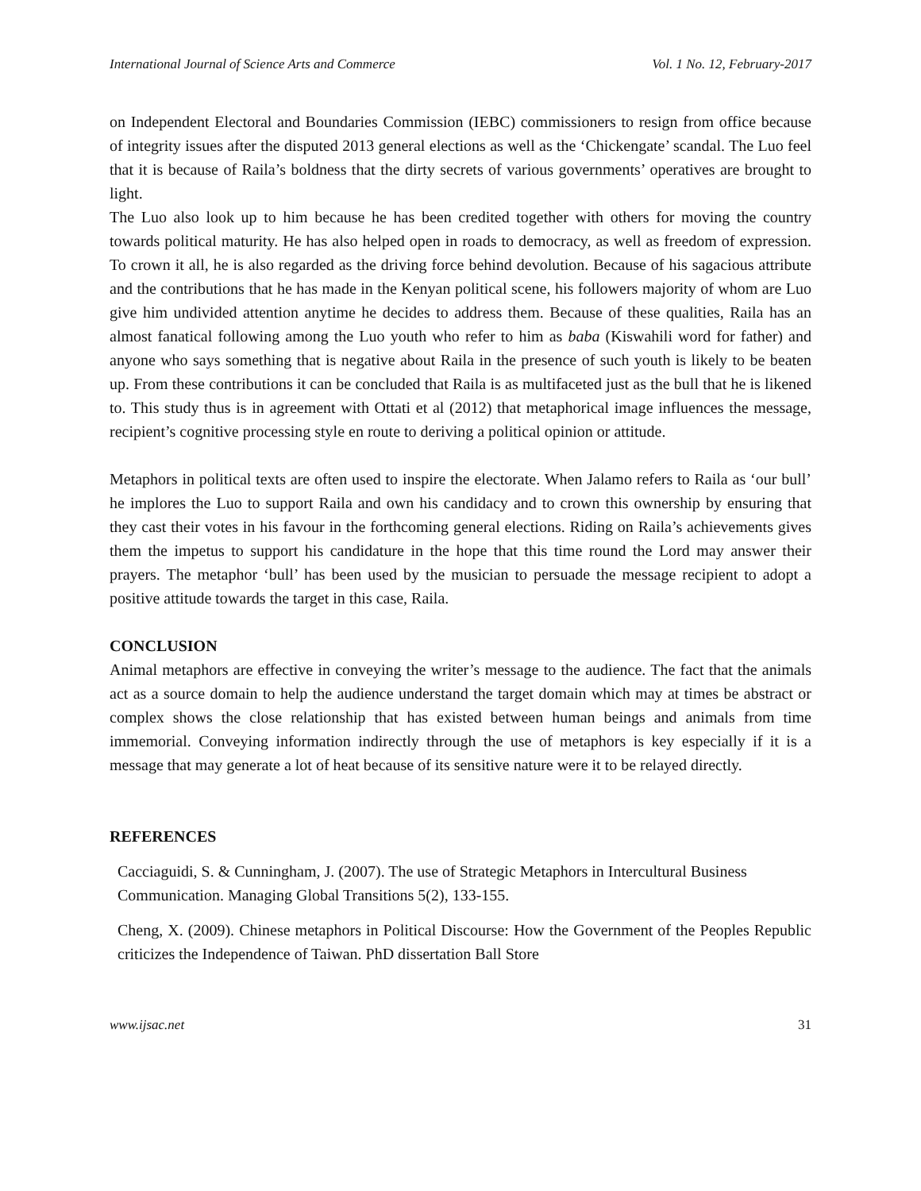International Journal of Science Arts and Commerce Vol. 1 No. 12, February-2017
on Independent Electoral and Boundaries Commission (IEBC) commissioners to resign from office because of integrity issues after the disputed 2013 general elections as well as the ‘Chickengate’ scandal. The Luo feel that it is because of Raila’s boldness that the dirty secrets of various governments’ operatives are brought to light.
The Luo also look up to him because he has been credited together with others for moving the country towards political maturity. He has also helped open in roads to democracy, as well as freedom of expression. To crown it all, he is also regarded as the driving force behind devolution. Because of his sagacious attribute and the contributions that he has made in the Kenyan political scene, his followers majority of whom are Luo give him undivided attention anytime he decides to address them. Because of these qualities, Raila has an almost fanatical following among the Luo youth who refer to him as baba (Kiswahili word for father) and anyone who says something that is negative about Raila in the presence of such youth is likely to be beaten up. From these contributions it can be concluded that Raila is as multifaceted just as the bull that he is likened to. This study thus is in agreement with Ottati et al (2012) that metaphorical image influences the message, recipient’s cognitive processing style en route to deriving a political opinion or attitude.
Metaphors in political texts are often used to inspire the electorate. When Jalamo refers to Raila as ‘our bull’ he implores the Luo to support Raila and own his candidacy and to crown this ownership by ensuring that they cast their votes in his favour in the forthcoming general elections. Riding on Raila’s achievements gives them the impetus to support his candidature in the hope that this time round the Lord may answer their prayers. The metaphor ‘bull’ has been used by the musician to persuade the message recipient to adopt a positive attitude towards the target in this case, Raila.
CONCLUSION
Animal metaphors are effective in conveying the writer’s message to the audience. The fact that the animals act as a source domain to help the audience understand the target domain which may at times be abstract or complex shows the close relationship that has existed between human beings and animals from time immemorial. Conveying information indirectly through the use of metaphors is key especially if it is a message that may generate a lot of heat because of its sensitive nature were it to be relayed directly.
REFERENCES
Cacciaguidi, S. & Cunningham, J. (2007). The use of Strategic Metaphors in Intercultural Business Communication. Managing Global Transitions 5(2), 133-155.
Cheng, X. (2009). Chinese metaphors in Political Discourse: How the Government of the Peoples Republic criticizes the Independence of Taiwan. PhD dissertation Ball Store
www.ijsac.net 31